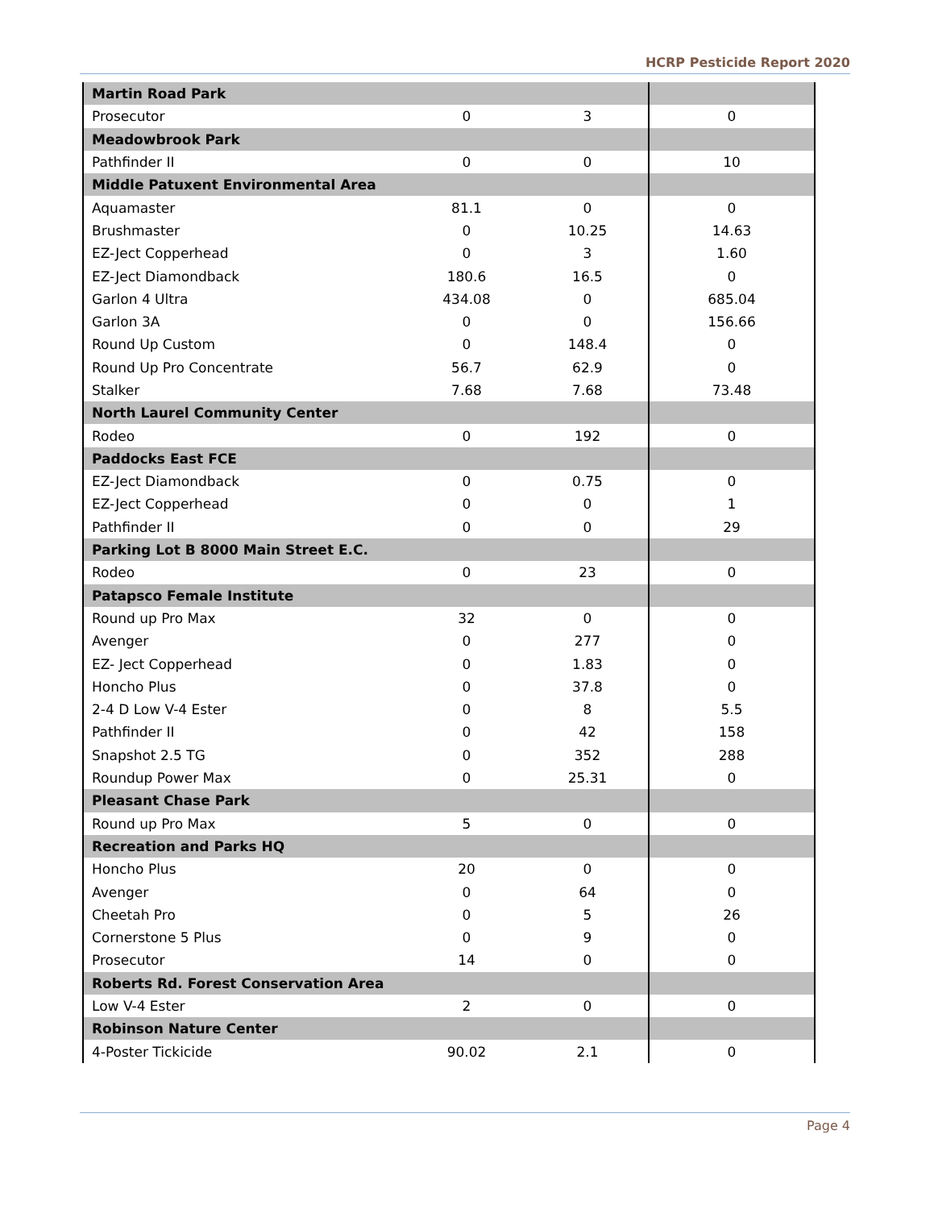HCRP Pesticide Report 2020
| Martin Road Park | | | |
| Prosecutor | 0 | 3 | 0 |
| Meadowbrook Park | | | |
| Pathfinder II | 0 | 0 | 10 |
| Middle Patuxent Environmental Area | | | |
| Aquamaster | 81.1 | 0 | 0 |
| Brushmaster | 0 | 10.25 | 14.63 |
| EZ-Ject Copperhead | 0 | 3 | 1.60 |
| EZ-Ject Diamondback | 180.6 | 16.5 | 0 |
| Garlon 4 Ultra | 434.08 | 0 | 685.04 |
| Garlon 3A | 0 | 0 | 156.66 |
| Round Up Custom | 0 | 148.4 | 0 |
| Round Up Pro Concentrate | 56.7 | 62.9 | 0 |
| Stalker | 7.68 | 7.68 | 73.48 |
| North Laurel Community Center | | | |
| Rodeo | 0 | 192 | 0 |
| Paddocks East FCE | | | |
| EZ-Ject Diamondback | 0 | 0.75 | 0 |
| EZ-Ject Copperhead | 0 | 0 | 1 |
| Pathfinder II | 0 | 0 | 29 |
| Parking Lot B 8000 Main Street E.C. | | | |
| Rodeo | 0 | 23 | 0 |
| Patapsco Female Institute | | | |
| Round up Pro Max | 32 | 0 | 0 |
| Avenger | 0 | 277 | 0 |
| EZ- Ject Copperhead | 0 | 1.83 | 0 |
| Honcho Plus | 0 | 37.8 | 0 |
| 2-4 D Low V-4 Ester | 0 | 8 | 5.5 |
| Pathfinder II | 0 | 42 | 158 |
| Snapshot 2.5 TG | 0 | 352 | 288 |
| Roundup Power Max | 0 | 25.31 | 0 |
| Pleasant Chase Park | | | |
| Round up Pro Max | 5 | 0 | 0 |
| Recreation and Parks HQ | | | |
| Honcho Plus | 20 | 0 | 0 |
| Avenger | 0 | 64 | 0 |
| Cheetah Pro | 0 | 5 | 26 |
| Cornerstone 5 Plus | 0 | 9 | 0 |
| Prosecutor | 14 | 0 | 0 |
| Roberts Rd. Forest Conservation Area | | | |
| Low V-4 Ester | 2 | 0 | 0 |
| Robinson Nature Center | | | |
| 4-Poster Tickicide | 90.02 | 2.1 | 0 |
Page 4